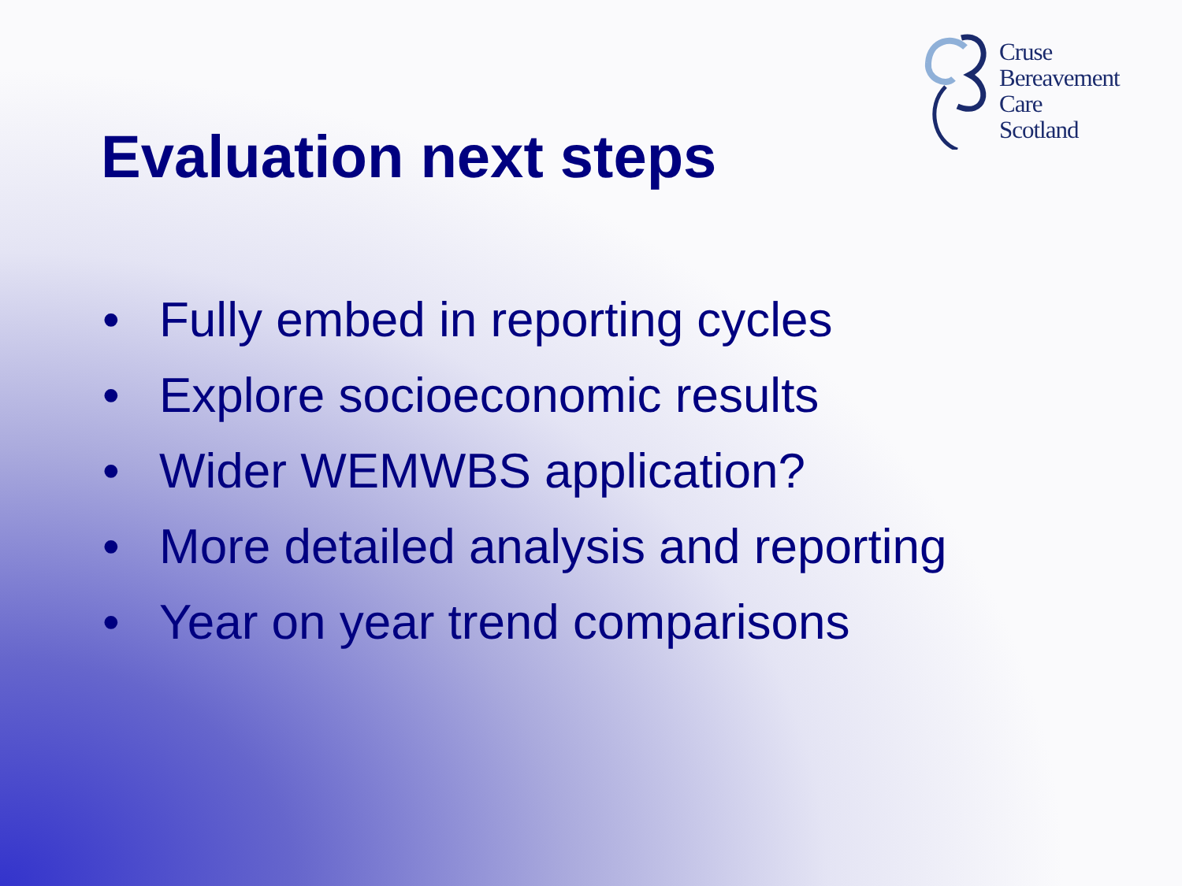Cruse
Bereavement
Care
Scotland
Evaluation next steps
• Fully embed in reporting cycles
• Explore socioeconomic results
• Wider WEMWBS application?
• More detailed analysis and reporting
• Year on year trend comparisons